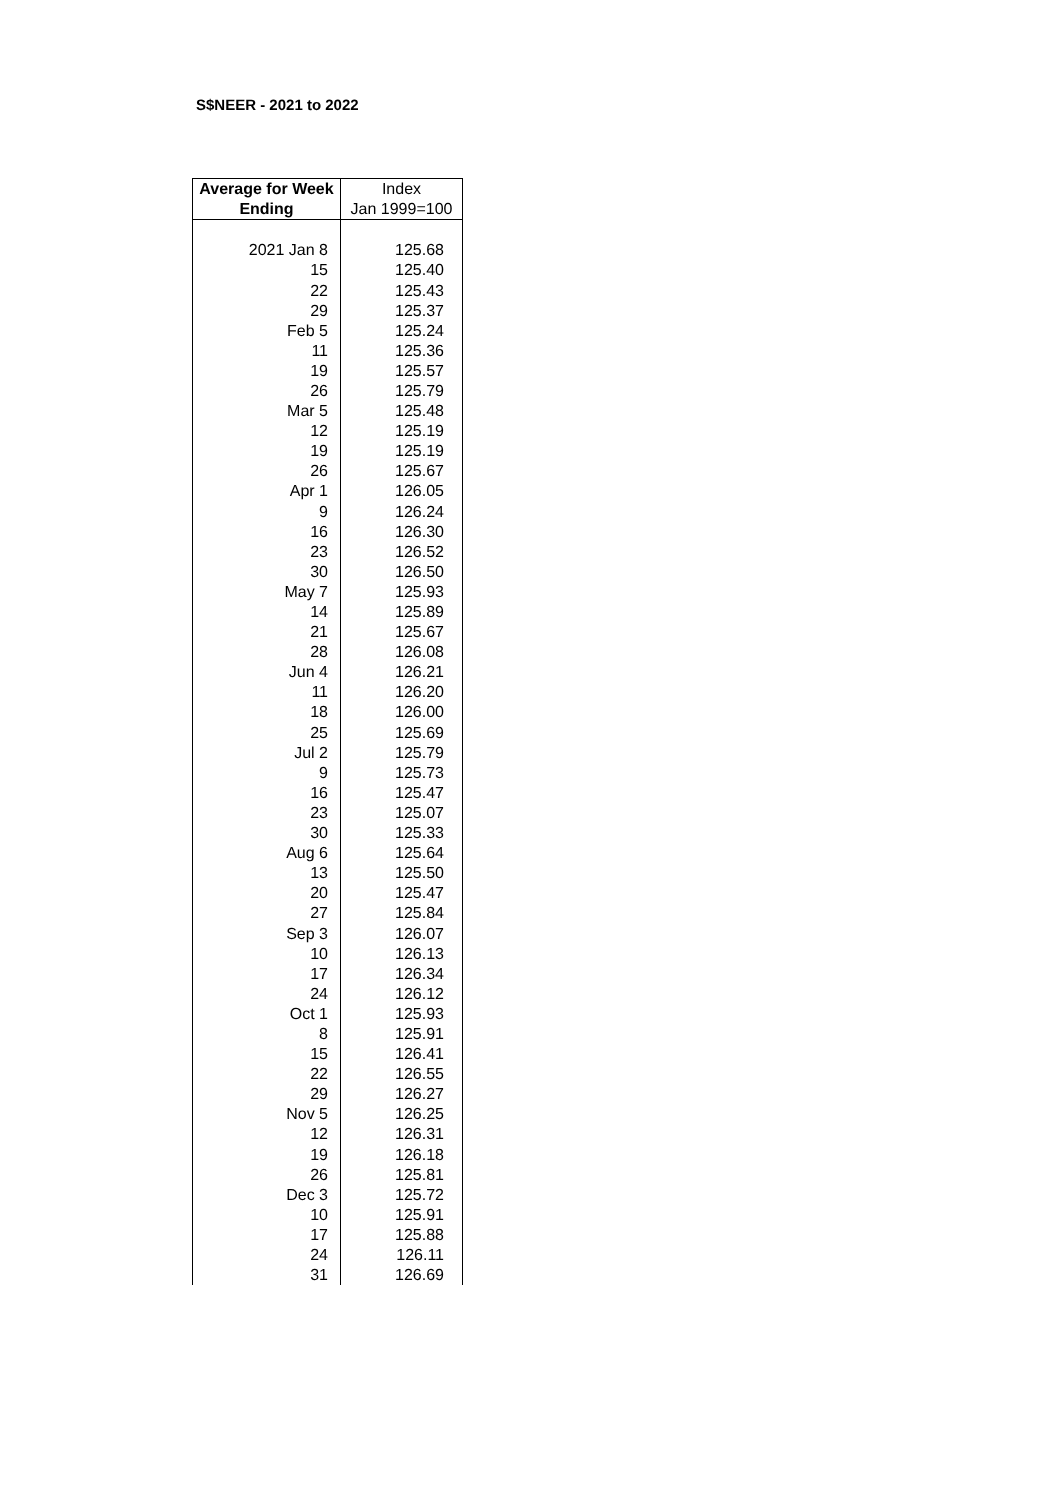S$NEER - 2021 to 2022
| Average for Week | Index |
| --- | --- |
| Ending | Jan 1999=100 |
| 2021 Jan 8 | 125.68 |
| 15 | 125.40 |
| 22 | 125.43 |
| 29 | 125.37 |
| Feb 5 | 125.24 |
| 11 | 125.36 |
| 19 | 125.57 |
| 26 | 125.79 |
| Mar 5 | 125.48 |
| 12 | 125.19 |
| 19 | 125.19 |
| 26 | 125.67 |
| Apr 1 | 126.05 |
| 9 | 126.24 |
| 16 | 126.30 |
| 23 | 126.52 |
| 30 | 126.50 |
| May 7 | 125.93 |
| 14 | 125.89 |
| 21 | 125.67 |
| 28 | 126.08 |
| Jun 4 | 126.21 |
| 11 | 126.20 |
| 18 | 126.00 |
| 25 | 125.69 |
| Jul 2 | 125.79 |
| 9 | 125.73 |
| 16 | 125.47 |
| 23 | 125.07 |
| 30 | 125.33 |
| Aug 6 | 125.64 |
| 13 | 125.50 |
| 20 | 125.47 |
| 27 | 125.84 |
| Sep 3 | 126.07 |
| 10 | 126.13 |
| 17 | 126.34 |
| 24 | 126.12 |
| Oct 1 | 125.93 |
| 8 | 125.91 |
| 15 | 126.41 |
| 22 | 126.55 |
| 29 | 126.27 |
| Nov 5 | 126.25 |
| 12 | 126.31 |
| 19 | 126.18 |
| 26 | 125.81 |
| Dec 3 | 125.72 |
| 10 | 125.91 |
| 17 | 125.88 |
| 24 | 126.11 |
| 31 | 126.69 |